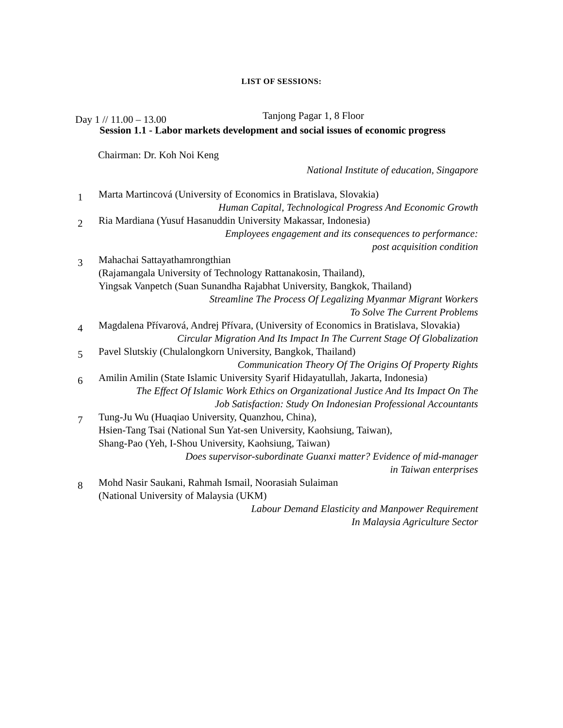LIST OF SESSIONS:
Day 1 // 11.00 – 13.00 Tanjong Pagar 1, 8 Floor
Session 1.1 - Labor markets development and social issues of economic progress
Chairman: Dr. Koh Noi Keng
National Institute of education, Singapore
1
Marta Martincová (University of Economics in Bratislava, Slovakia)
Human Capital, Technological Progress And Economic Growth
2
Ria Mardiana (Yusuf Hasanuddin University Makassar, Indonesia)
Employees engagement and its consequences to performance:
post acquisition condition
3
Mahachai Sattayathamrongthian
(Rajamangala University of Technology Rattanakosin, Thailand),
Yingsak Vanpetch (Suan Sunandha Rajabhat University, Bangkok, Thailand)
Streamline The Process Of Legalizing Myanmar Migrant Workers
To Solve The Current Problems
4
Magdalena Přívarová, Andrej Přívara, (University of Economics in Bratislava, Slovakia)
Circular Migration And Its Impact In The Current Stage Of Globalization
5
Pavel Slutskiy (Chulalongkorn University, Bangkok, Thailand)
Communication Theory Of The Origins Of Property Rights
6
Amilin Amilin (State Islamic University Syarif Hidayatullah, Jakarta, Indonesia)
The Effect Of Islamic Work Ethics on Organizational Justice And Its Impact On The
Job Satisfaction: Study On Indonesian Professional Accountants
7
Tung-Ju Wu (Huaqiao University, Quanzhou, China),
Hsien-Tang Tsai (National Sun Yat-sen University, Kaohsiung, Taiwan),
Shang-Pao (Yeh, I-Shou University, Kaohsiung, Taiwan)
Does supervisor-subordinate Guanxi matter? Evidence of mid-manager
in Taiwan enterprises
8
Mohd Nasir Saukani, Rahmah Ismail, Noorasiah Sulaiman
(National University of Malaysia (UKM)
Labour Demand Elasticity and Manpower Requirement
In Malaysia Agriculture Sector